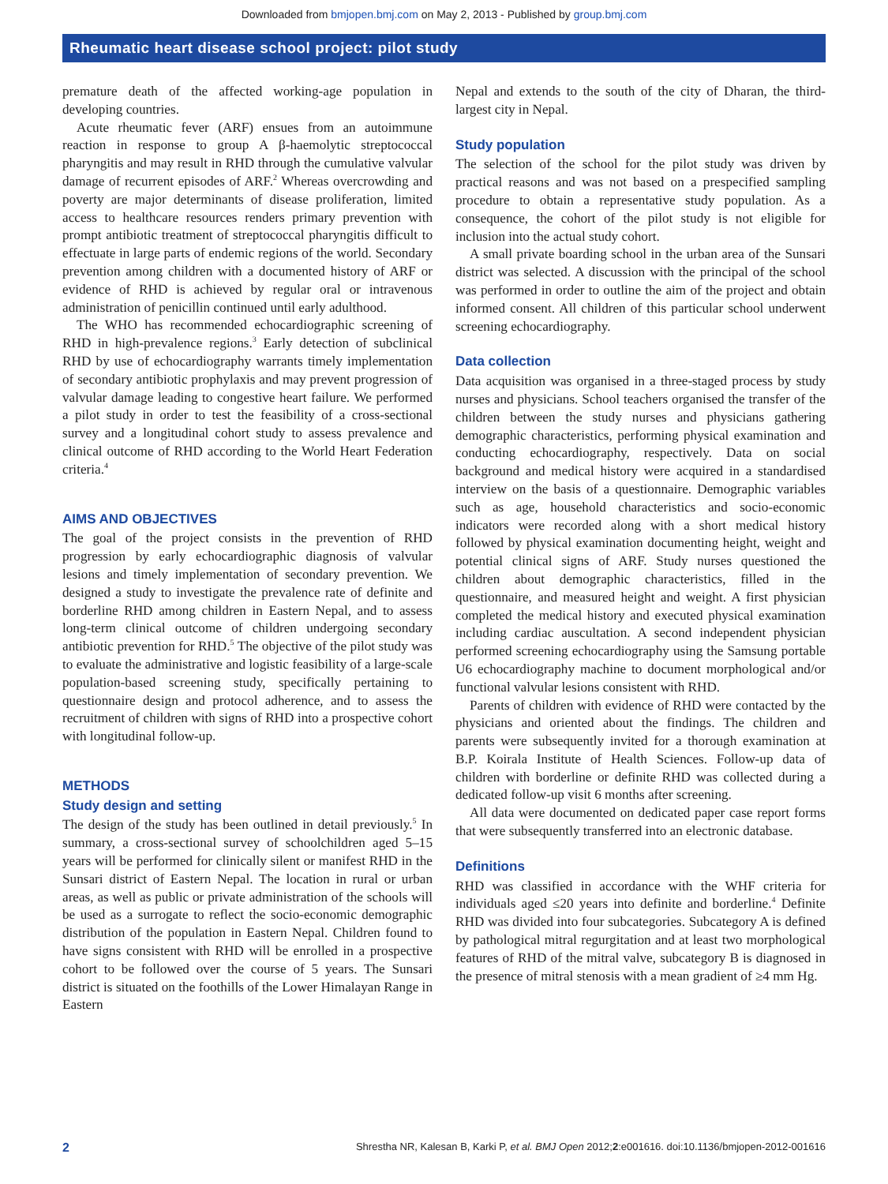Downloaded from bmjopen.bmj.com on May 2, 2013 - Published by group.bmj.com
Rheumatic heart disease school project: pilot study
premature death of the affected working-age population in developing countries.
Acute rheumatic fever (ARF) ensues from an autoimmune reaction in response to group A β-haemolytic streptococcal pharyngitis and may result in RHD through the cumulative valvular damage of recurrent episodes of ARF.<sup>2</sup> Whereas overcrowding and poverty are major determinants of disease proliferation, limited access to healthcare resources renders primary prevention with prompt antibiotic treatment of streptococcal pharyngitis difficult to effectuate in large parts of endemic regions of the world. Secondary prevention among children with a documented history of ARF or evidence of RHD is achieved by regular oral or intravenous administration of penicillin continued until early adulthood.
The WHO has recommended echocardiographic screening of RHD in high-prevalence regions.<sup>3</sup> Early detection of subclinical RHD by use of echocardiography warrants timely implementation of secondary antibiotic prophylaxis and may prevent progression of valvular damage leading to congestive heart failure. We performed a pilot study in order to test the feasibility of a cross-sectional survey and a longitudinal cohort study to assess prevalence and clinical outcome of RHD according to the World Heart Federation criteria.<sup>4</sup>
AIMS AND OBJECTIVES
The goal of the project consists in the prevention of RHD progression by early echocardiographic diagnosis of valvular lesions and timely implementation of secondary prevention. We designed a study to investigate the prevalence rate of definite and borderline RHD among children in Eastern Nepal, and to assess long-term clinical outcome of children undergoing secondary antibiotic prevention for RHD.<sup>5</sup> The objective of the pilot study was to evaluate the administrative and logistic feasibility of a large-scale population-based screening study, specifically pertaining to questionnaire design and protocol adherence, and to assess the recruitment of children with signs of RHD into a prospective cohort with longitudinal follow-up.
METHODS
Study design and setting
The design of the study has been outlined in detail previously.<sup>5</sup> In summary, a cross-sectional survey of schoolchildren aged 5–15 years will be performed for clinically silent or manifest RHD in the Sunsari district of Eastern Nepal. The location in rural or urban areas, as well as public or private administration of the schools will be used as a surrogate to reflect the socio-economic demographic distribution of the population in Eastern Nepal. Children found to have signs consistent with RHD will be enrolled in a prospective cohort to be followed over the course of 5 years. The Sunsari district is situated on the foothills of the Lower Himalayan Range in Eastern
Nepal and extends to the south of the city of Dharan, the third-largest city in Nepal.
Study population
The selection of the school for the pilot study was driven by practical reasons and was not based on a prespecified sampling procedure to obtain a representative study population. As a consequence, the cohort of the pilot study is not eligible for inclusion into the actual study cohort.
A small private boarding school in the urban area of the Sunsari district was selected. A discussion with the principal of the school was performed in order to outline the aim of the project and obtain informed consent. All children of this particular school underwent screening echocardiography.
Data collection
Data acquisition was organised in a three-staged process by study nurses and physicians. School teachers organised the transfer of the children between the study nurses and physicians gathering demographic characteristics, performing physical examination and conducting echocardiography, respectively. Data on social background and medical history were acquired in a standardised interview on the basis of a questionnaire. Demographic variables such as age, household characteristics and socio-economic indicators were recorded along with a short medical history followed by physical examination documenting height, weight and potential clinical signs of ARF. Study nurses questioned the children about demographic characteristics, filled in the questionnaire, and measured height and weight. A first physician completed the medical history and executed physical examination including cardiac auscultation. A second independent physician performed screening echocardiography using the Samsung portable U6 echocardiography machine to document morphological and/or functional valvular lesions consistent with RHD.
Parents of children with evidence of RHD were contacted by the physicians and oriented about the findings. The children and parents were subsequently invited for a thorough examination at B.P. Koirala Institute of Health Sciences. Follow-up data of children with borderline or definite RHD was collected during a dedicated follow-up visit 6 months after screening.
All data were documented on dedicated paper case report forms that were subsequently transferred into an electronic database.
Definitions
RHD was classified in accordance with the WHF criteria for individuals aged ≤20 years into definite and borderline.<sup>4</sup> Definite RHD was divided into four subcategories. Subcategory A is defined by pathological mitral regurgitation and at least two morphological features of RHD of the mitral valve, subcategory B is diagnosed in the presence of mitral stenosis with a mean gradient of ≥4 mm Hg.
2 Shrestha NR, Kalesan B, Karki P, et al. BMJ Open 2012;2:e001616. doi:10.1136/bmjopen-2012-001616